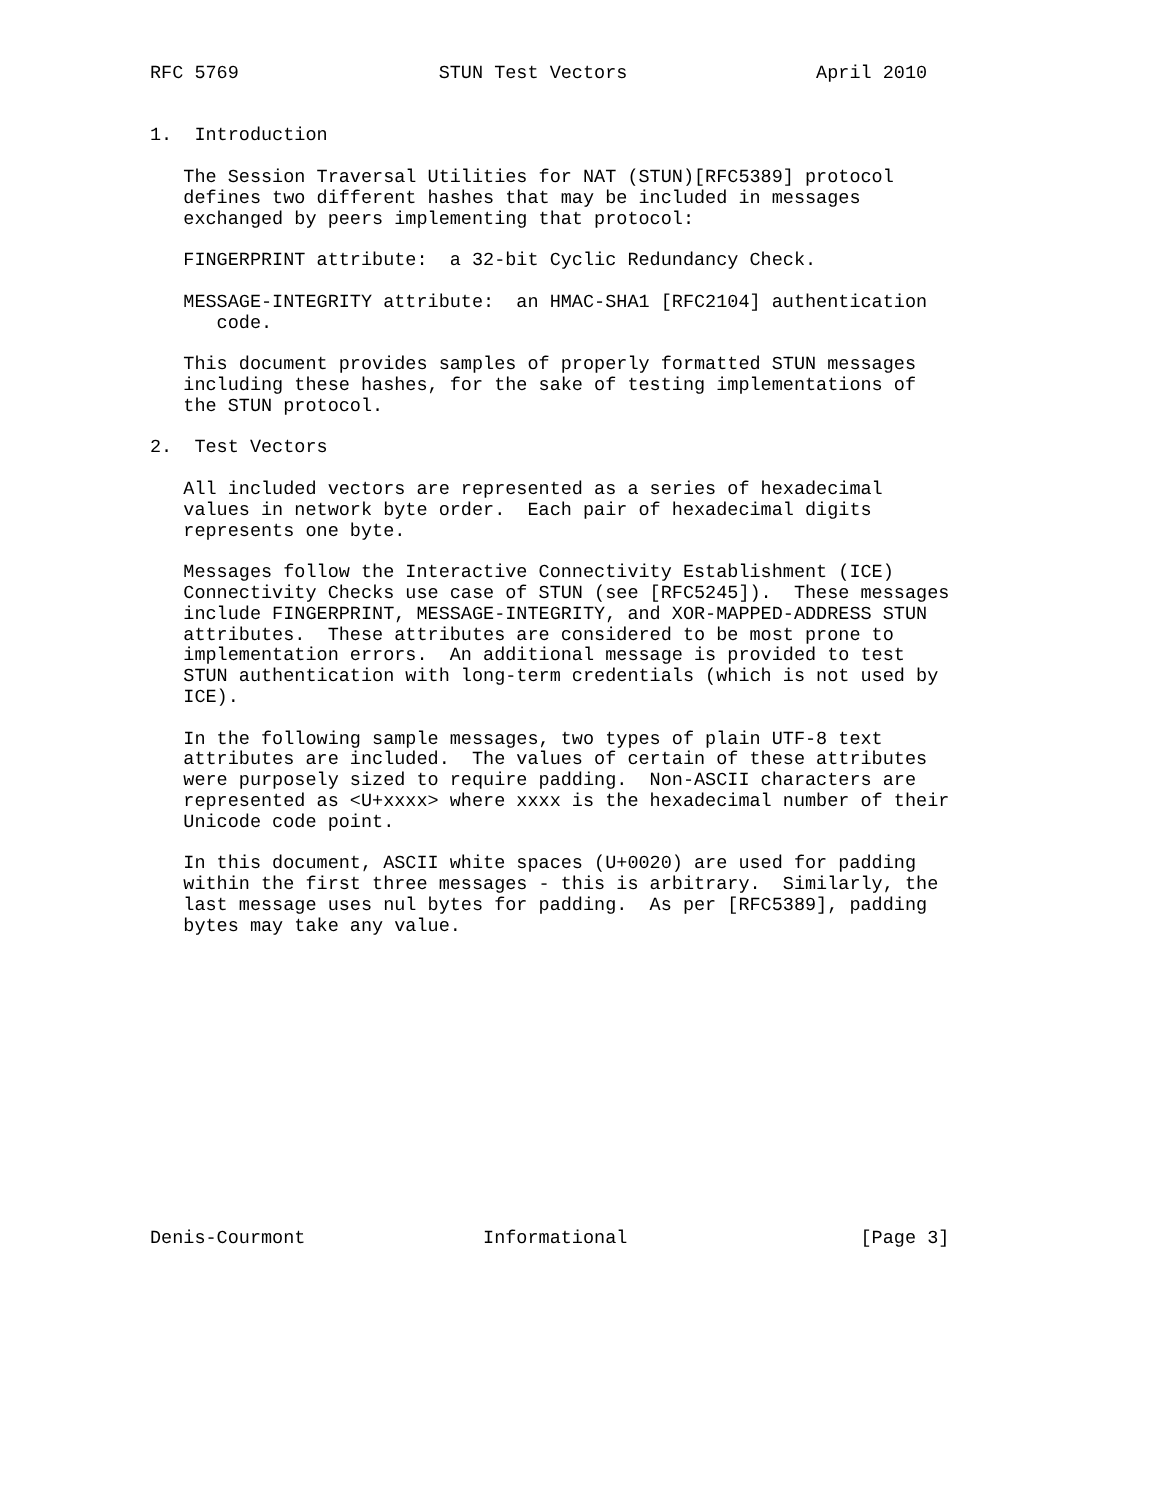RFC 5769                  STUN Test Vectors                 April 2010


1.  Introduction

   The Session Traversal Utilities for NAT (STUN)[RFC5389] protocol
   defines two different hashes that may be included in messages
   exchanged by peers implementing that protocol:

   FINGERPRINT attribute:  a 32-bit Cyclic Redundancy Check.

   MESSAGE-INTEGRITY attribute:  an HMAC-SHA1 [RFC2104] authentication
      code.

   This document provides samples of properly formatted STUN messages
   including these hashes, for the sake of testing implementations of
   the STUN protocol.

2.  Test Vectors

   All included vectors are represented as a series of hexadecimal
   values in network byte order.  Each pair of hexadecimal digits
   represents one byte.

   Messages follow the Interactive Connectivity Establishment (ICE)
   Connectivity Checks use case of STUN (see [RFC5245]).  These messages
   include FINGERPRINT, MESSAGE-INTEGRITY, and XOR-MAPPED-ADDRESS STUN
   attributes.  These attributes are considered to be most prone to
   implementation errors.  An additional message is provided to test
   STUN authentication with long-term credentials (which is not used by
   ICE).

   In the following sample messages, two types of plain UTF-8 text
   attributes are included.  The values of certain of these attributes
   were purposely sized to require padding.  Non-ASCII characters are
   represented as <U+xxxx> where xxxx is the hexadecimal number of their
   Unicode code point.

   In this document, ASCII white spaces (U+0020) are used for padding
   within the first three messages - this is arbitrary.  Similarly, the
   last message uses nul bytes for padding.  As per [RFC5389], padding
   bytes may take any value.














Denis-Courmont                Informational                     [Page 3]